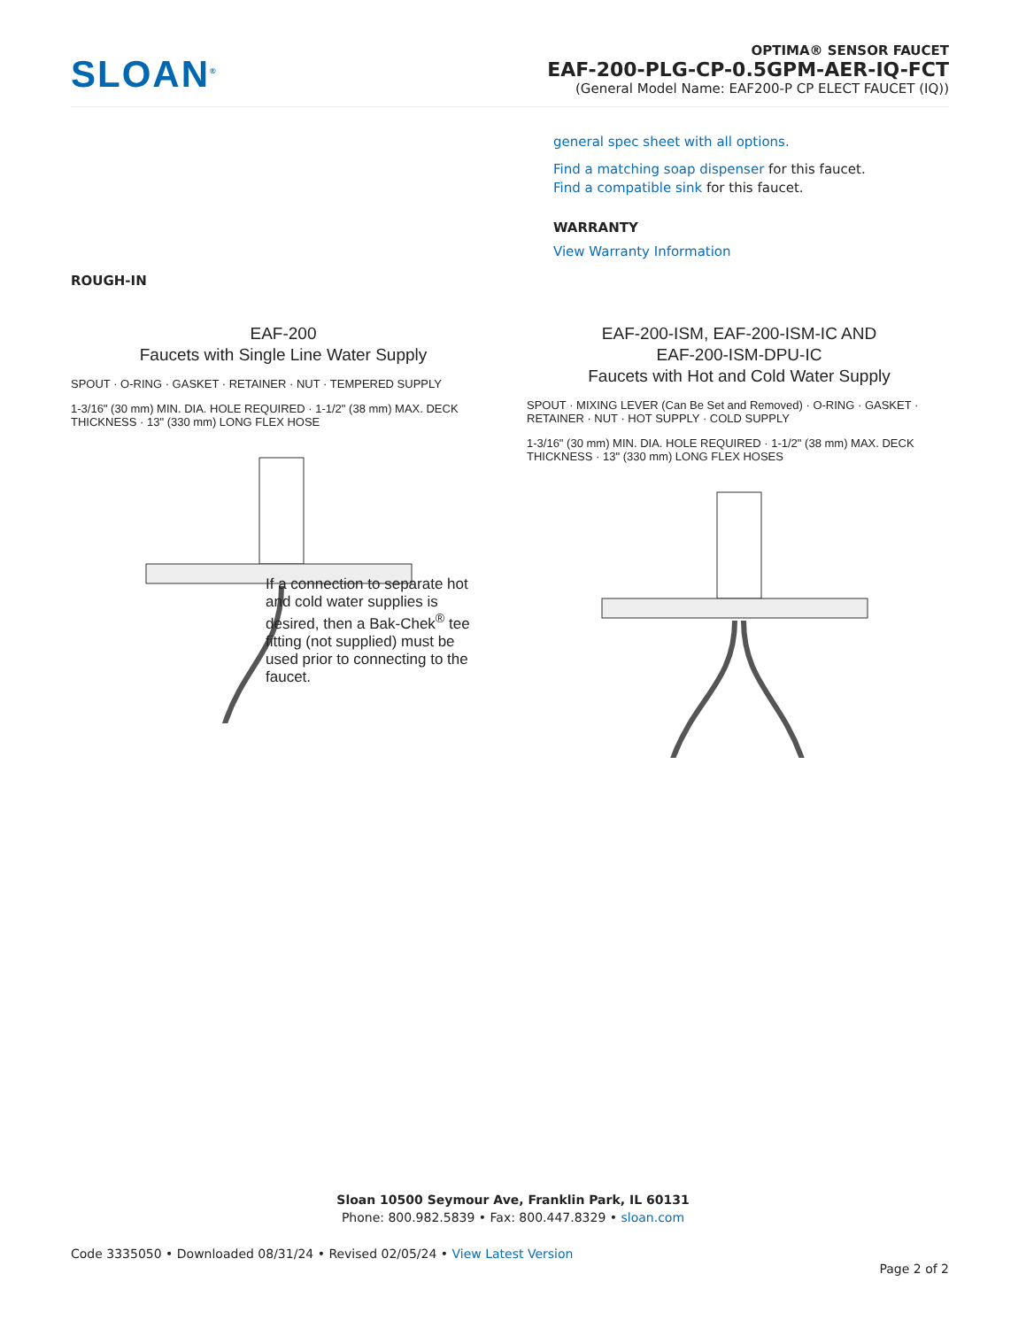SLOAN<sup>®</sup>
OPTIMA® SENSOR FAUCET
EAF-200-PLG-CP-0.5GPM-AER-IQ-FCT
(General Model Name: EAF200-P CP ELECT FAUCET (IQ))
general spec sheet with all options.
Find a matching soap dispenser for this faucet.
Find a compatible sink for this faucet.
WARRANTY
View Warranty Information
ROUGH-IN
EAF-200
Faucets with Single Line Water Supply
SPOUT · O-RING · GASKET · RETAINER · NUT · TEMPERED SUPPLY
1-3/16" (30 mm) MIN. DIA. HOLE REQUIRED · 1-1/2" (38 mm) MAX. DECK THICKNESS · 13" (330 mm) LONG FLEX HOSE
If a connection to separate hot and cold water supplies is desired, then a Bak-Chek<sup>®</sup> tee fitting (not supplied) must be used prior to connecting to the faucet.
EAF-200-ISM, EAF-200-ISM-IC AND
EAF-200-ISM-DPU-IC
Faucets with Hot and Cold Water Supply
SPOUT · MIXING LEVER (Can Be Set and Removed) · O-RING · GASKET · RETAINER · NUT · HOT SUPPLY · COLD SUPPLY
1-3/16" (30 mm) MIN. DIA. HOLE REQUIRED · 1-1/2" (38 mm) MAX. DECK THICKNESS · 13" (330 mm) LONG FLEX HOSES
Sloan 10500 Seymour Ave, Franklin Park, IL 60131
Phone: 800.982.5839 • Fax: 800.447.8329 • sloan.com
Code 3335050 • Downloaded 08/31/24 • Revised 02/05/24 • View Latest Version
Page 2 of 2